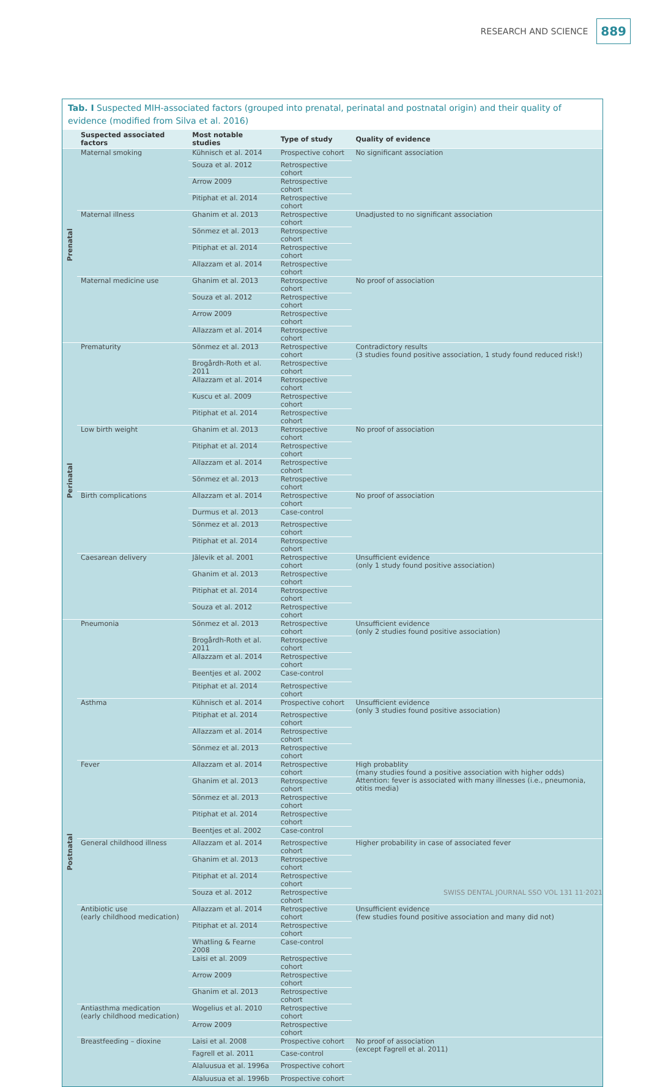RESEARCH AND SCIENCE
889
Tab. I Suspected MIH-associated factors (grouped into prenatal, perinatal and postnatal origin) and their quality of evidence (modified from Silva et al. 2016)
| | Suspected associated factors | Most notable studies | Type of study | Quality of evidence |
| --- | --- | --- | --- | --- |
| Prenatal | Maternal smoking | Kühnisch et al. 2014 | Prospective cohort | No significant association |
| | | Souza et al. 2012 | Retrospective cohort | |
| | | Arrow 2009 | Retrospective cohort | |
| | | Pitiphat et al. 2014 | Retrospective cohort | |
| | Maternal illness | Ghanim et al. 2013 | Retrospective cohort | Unadjusted to no significant association |
| | | Sönmez et al. 2013 | Retrospective cohort | |
| | | Pitiphat et al. 2014 | Retrospective cohort | |
| | | Allazzam et al. 2014 | Retrospective cohort | |
| | Maternal medicine use | Ghanim et al. 2013 | Retrospective cohort | No proof of association |
| | | Souza et al. 2012 | Retrospective cohort | |
| | | Arrow 2009 | Retrospective cohort | |
| | | Allazzam et al. 2014 | Retrospective cohort | |
| Perinatal | Prematurity | Sönmez et al. 2013 | Retrospective cohort | Contradictory results (3 studies found positive association, 1 study found reduced risk!) |
| | | Brogårdh-Roth et al. 2011 | Retrospective cohort | |
| | | Allazzam et al. 2014 | Retrospective cohort | |
| | | Kuscu et al. 2009 | Retrospective cohort | |
| | | Pitiphat et al. 2014 | Retrospective cohort | |
| | Low birth weight | Ghanim et al. 2013 | Retrospective cohort | No proof of association |
| | | Pitiphat et al. 2014 | Retrospective cohort | |
| | | Allazzam et al. 2014 | Retrospective cohort | |
| | | Sönmez et al. 2013 | Retrospective cohort | |
| | Birth complications | Allazzam et al. 2014 | Retrospective cohort | No proof of association |
| | | Durmus et al. 2013 | Case-control | |
| | | Sönmez et al. 2013 | Retrospective cohort | |
| | | Pitiphat et al. 2014 | Retrospective cohort | |
| | Caesarean delivery | Jälevik et al. 2001 | Retrospective cohort | Unsufficient evidence (only 1 study found positive association) |
| | | Ghanim et al. 2013 | Retrospective cohort | |
| | | Pitiphat et al. 2014 | Retrospective cohort | |
| | | Souza et al. 2012 | Retrospective cohort | |
| Postnatal | Pneumonia | Sönmez et al. 2013 | Retrospective cohort | Unsufficient evidence (only 2 studies found positive association) |
| | | Brogårdh-Roth et al. 2011 | Retrospective cohort | |
| | | Allazzam et al. 2014 | Retrospective cohort | |
| | | Beentjes et al. 2002 | Case-control | |
| | | Pitiphat et al. 2014 | Retrospective cohort | |
| | Asthma | Kühnisch et al. 2014 | Prospective cohort | Unsufficient evidence (only 3 studies found positive association) |
| | | Pitiphat et al. 2014 | Retrospective cohort | |
| | | Allazzam et al. 2014 | Retrospective cohort | |
| | | Sönmez et al. 2013 | Retrospective cohort | |
| | Fever | Allazzam et al. 2014 | Retrospective cohort | High probablity (many studies found a positive association with higher odds) Attention: fever is associated with many illnesses (i.e., pneumonia, otitis media) |
| | | Ghanim et al. 2013 | Retrospective cohort | |
| | | Sönmez et al. 2013 | Retrospective cohort | |
| | | Pitiphat et al. 2014 | Retrospective cohort | |
| | | Beentjes et al. 2002 | Case-control | |
| | General childhood illness | Allazzam et al. 2014 | Retrospective cohort | Higher probability in case of associated fever |
| | | Ghanim et al. 2013 | Retrospective cohort | |
| | | Pitiphat et al. 2014 | Retrospective cohort | |
| | | Souza et al. 2012 | Retrospective cohort | |
| | Antibiotic use (early childhood medication) | Allazzam et al. 2014 | Retrospective cohort | Unsufficient evidence (few studies found positive association and many did not) |
| | | Pitiphat et al. 2014 | Retrospective cohort | |
| | | Whatling & Fearne 2008 | Case-control | |
| | | Laisi et al. 2009 | Retrospective cohort | |
| | | Arrow 2009 | Retrospective cohort | |
| | | Ghanim et al. 2013 | Retrospective cohort | |
| | Antiasthma medication (early childhood medication) | Wogelius et al. 2010 | Retrospective cohort | |
| | | Arrow 2009 | Retrospective cohort | |
| | Breastfeeding – dioxine | Laisi et al. 2008 | Prospective cohort | No proof of association (except Fagrell et al. 2011) |
| | | Fagrell et al. 2011 | Case-control | |
| | | Alaluusua et al. 1996a | Prospective cohort | |
| | | Alaluusua et al. 1996b | Prospective cohort | |
SWISS DENTAL JOURNAL SSO VOL 131 11·2021